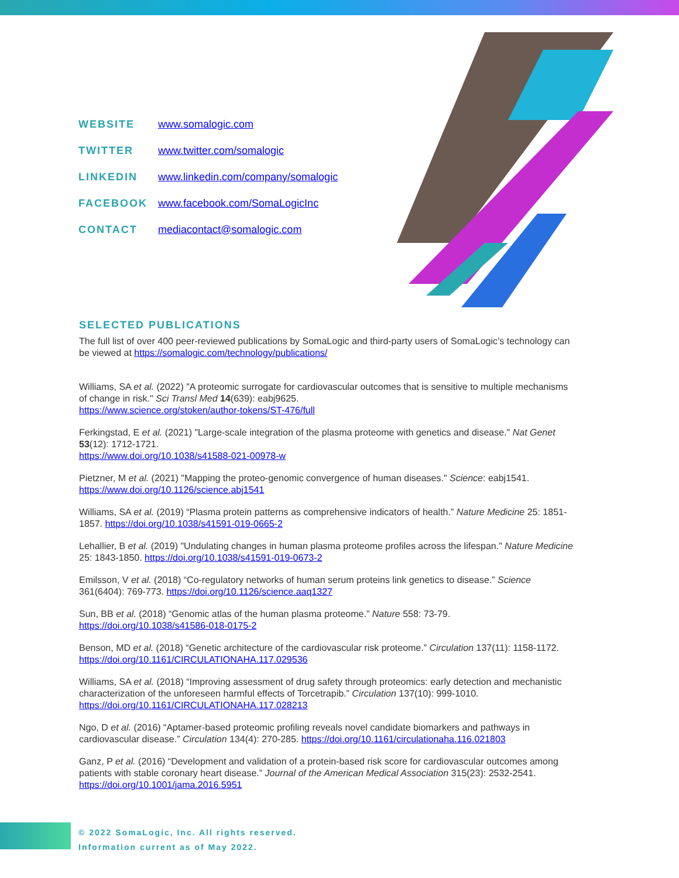| WEBSITE | www.somalogic.com |
| TWITTER | www.twitter.com/somalogic |
| LINKEDIN | www.linkedin.com/company/somalogic |
| FACEBOOK | www.facebook.com/SomaLogicInc |
| CONTACT | mediacontact@somalogic.com |
SELECTED PUBLICATIONS
The full list of over 400 peer-reviewed publications by SomaLogic and third-party users of SomaLogic’s technology can be viewed at https://somalogic.com/technology/publications/
Williams, SA et al. (2022) "A proteomic surrogate for cardiovascular outcomes that is sensitive to multiple mechanisms of change in risk." Sci Transl Med 14(639): eabj9625.
https://www.science.org/stoken/author-tokens/ST-476/full
Ferkingstad, E et al. (2021) "Large-scale integration of the plasma proteome with genetics and disease." Nat Genet 53(12): 1712-1721.
https://www.doi.org/10.1038/s41588-021-00978-w
Pietzner, M et al. (2021) "Mapping the proteo-genomic convergence of human diseases." Science: eabj1541.
https://www.doi.org/10.1126/science.abj1541
Williams, SA et al. (2019) “Plasma protein patterns as comprehensive indicators of health.” Nature Medicine 25: 1851-1857. https://doi.org/10.1038/s41591-019-0665-2
Lehallier, B et al. (2019) "Undulating changes in human plasma proteome profiles across the lifespan." Nature Medicine 25: 1843-1850. https://doi.org/10.1038/s41591-019-0673-2
Emilsson, V et al. (2018) “Co-regulatory networks of human serum proteins link genetics to disease.” Science 361(6404): 769-773. https://doi.org/10.1126/science.aaq1327
Sun, BB et al. (2018) “Genomic atlas of the human plasma proteome.” Nature 558: 73-79.
https://doi.org/10.1038/s41586-018-0175-2
Benson, MD et al. (2018) “Genetic architecture of the cardiovascular risk proteome.” Circulation 137(11): 1158-1172. https://doi.org/10.1161/CIRCULATIONAHA.117.029536
Williams, SA et al. (2018) “Improving assessment of drug safety through proteomics: early detection and mechanistic characterization of the unforeseen harmful effects of Torcetrapib.” Circulation 137(10): 999-1010.
https://doi.org/10.1161/CIRCULATIONAHA.117.028213
Ngo, D et al. (2016) “Aptamer-based proteomic profiling reveals novel candidate biomarkers and pathways in cardiovascular disease.” Circulation 134(4): 270-285. https://doi.org/10.1161/circulationaha.116.021803
Ganz, P et al. (2016) “Development and validation of a protein-based risk score for cardiovascular outcomes among patients with stable coronary heart disease.” Journal of the American Medical Association 315(23): 2532-2541. https://doi.org/10.1001/jama.2016.5951
© 2022 SomaLogic, Inc. All rights reserved.
Information current as of May 2022.